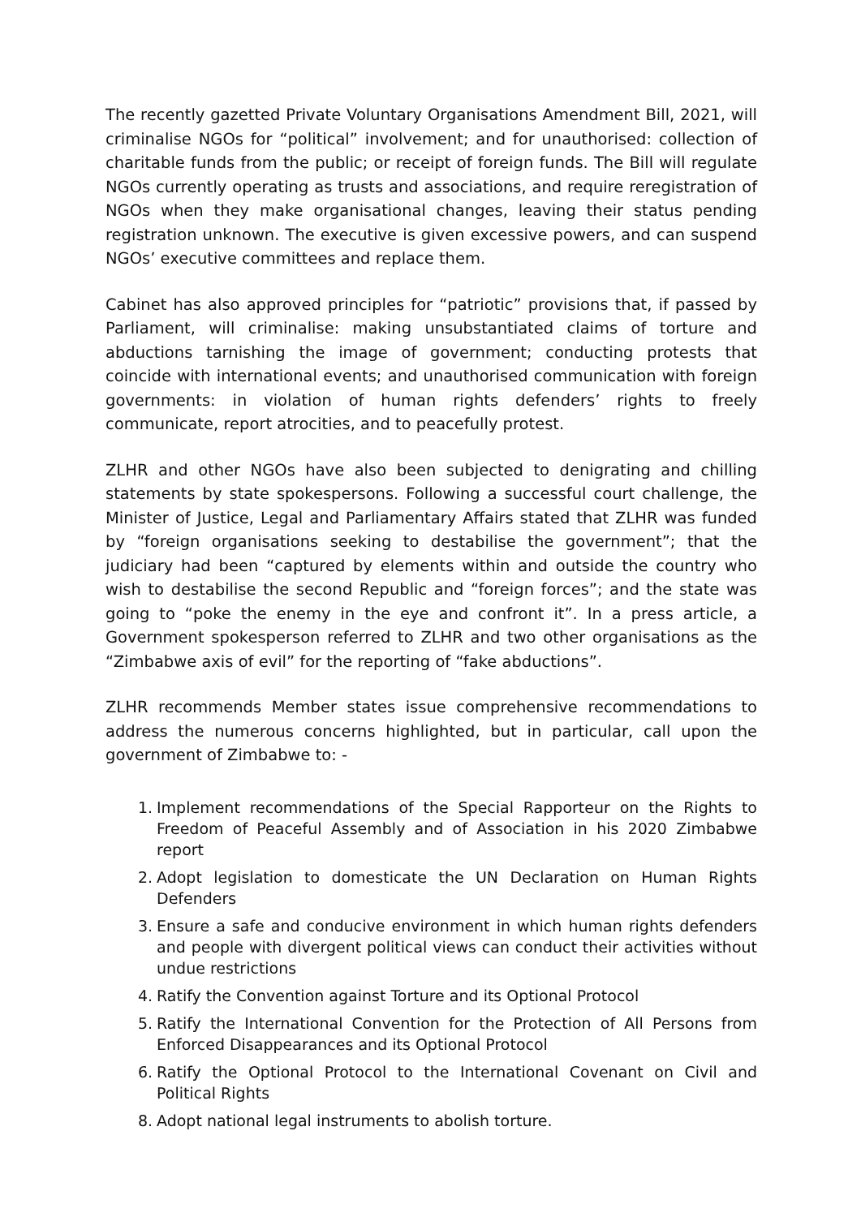The recently gazetted Private Voluntary Organisations Amendment Bill, 2021, will criminalise NGOs for “political” involvement; and for unauthorised: collection of charitable funds from the public; or receipt of foreign funds. The Bill will regulate NGOs currently operating as trusts and associations, and require reregistration of NGOs when they make organisational changes, leaving their status pending registration unknown. The executive is given excessive powers, and can suspend NGOs’ executive committees and replace them.
Cabinet has also approved principles for “patriotic” provisions that, if passed by Parliament, will criminalise: making unsubstantiated claims of torture and abductions tarnishing the image of government; conducting protests that coincide with international events; and unauthorised communication with foreign governments: in violation of human rights defenders’ rights to freely communicate, report atrocities, and to peacefully protest.
ZLHR and other NGOs have also been subjected to denigrating and chilling statements by state spokespersons. Following a successful court challenge, the Minister of Justice, Legal and Parliamentary Affairs stated that ZLHR was funded by “foreign organisations seeking to destabilise the government”; that the judiciary had been “captured by elements within and outside the country who wish to destabilise the second Republic and “foreign forces”; and the state was going to “poke the enemy in the eye and confront it”. In a press article, a Government spokesperson referred to ZLHR and two other organisations as the “Zimbabwe axis of evil” for the reporting of “fake abductions”.
ZLHR recommends Member states issue comprehensive recommendations to address the numerous concerns highlighted, but in particular, call upon the government of Zimbabwe to: -
1. Implement recommendations of the Special Rapporteur on the Rights to Freedom of Peaceful Assembly and of Association in his 2020 Zimbabwe report
2. Adopt legislation to domesticate the UN Declaration on Human Rights Defenders
3. Ensure a safe and conducive environment in which human rights defenders and people with divergent political views can conduct their activities without undue restrictions
4. Ratify the Convention against Torture and its Optional Protocol
5. Ratify the International Convention for the Protection of All Persons from Enforced Disappearances and its Optional Protocol
6. Ratify the Optional Protocol to the International Covenant on Civil and Political Rights
8. Adopt national legal instruments to abolish torture.